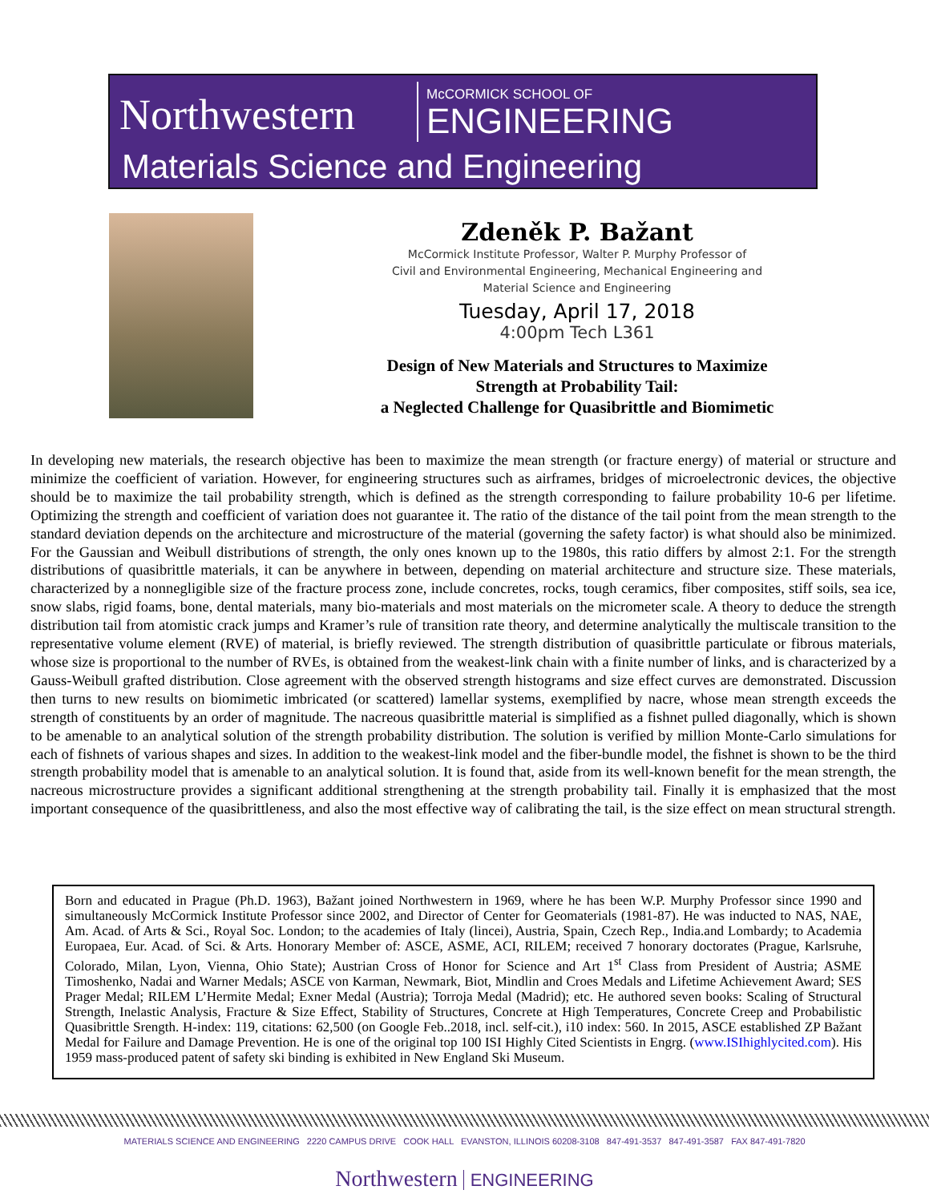Northwestern McCORMICK SCHOOL OF
ENGINEERING
Materials Science and Engineering
Zdeněk P. Bažant
McCormick Institute Professor, Walter P. Murphy Professor of
Civil and Environmental Engineering, Mechanical Engineering and
Material Science and Engineering
Tuesday, April 17, 2018
4:00pm Tech L361
Design of New Materials and Structures to Maximize
Strength at Probability Tail:
a Neglected Challenge for Quasibrittle and Biomimetic
In developing new materials, the research objective has been to maximize the mean strength (or fracture energy) of material or structure and minimize the coefficient of variation. However, for engineering structures such as airframes, bridges of microelectronic devices, the objective should be to maximize the tail probability strength, which is defined as the strength corresponding to failure probability 10-6 per lifetime. Optimizing the strength and coefficient of variation does not guarantee it. The ratio of the distance of the tail point from the mean strength to the standard deviation depends on the architecture and microstructure of the material (governing the safety factor) is what should also be minimized. For the Gaussian and Weibull distributions of strength, the only ones known up to the 1980s, this ratio differs by almost 2:1. For the strength distributions of quasibrittle materials, it can be anywhere in between, depending on material architecture and structure size. These materials, characterized by a nonnegligible size of the fracture process zone, include concretes, rocks, tough ceramics, fiber composites, stiff soils, sea ice, snow slabs, rigid foams, bone, dental materials, many bio-materials and most materials on the micrometer scale. A theory to deduce the strength distribution tail from atomistic crack jumps and Kramer’s rule of transition rate theory, and determine analytically the multiscale transition to the representative volume element (RVE) of material, is briefly reviewed. The strength distribution of quasibrittle particulate or fibrous materials, whose size is proportional to the number of RVEs, is obtained from the weakest-link chain with a finite number of links, and is characterized by a Gauss-Weibull grafted distribution. Close agreement with the observed strength histograms and size effect curves are demonstrated. Discussion then turns to new results on biomimetic imbricated (or scattered) lamellar systems, exemplified by nacre, whose mean strength exceeds the strength of constituents by an order of magnitude. The nacreous quasibrittle material is simplified as a fishnet pulled diagonally, which is shown to be amenable to an analytical solution of the strength probability distribution. The solution is verified by million Monte-Carlo simulations for each of fishnets of various shapes and sizes. In addition to the weakest-link model and the fiber-bundle model, the fishnet is shown to be the third strength probability model that is amenable to an analytical solution. It is found that, aside from its well-known benefit for the mean strength, the nacreous microstructure provides a significant additional strengthening at the strength probability tail. Finally it is emphasized that the most important consequence of the quasibrittleness, and also the most effective way of calibrating the tail, is the size effect on mean structural strength.
Born and educated in Prague (Ph.D. 1963), Bažant joined Northwestern in 1969, where he has been W.P. Murphy Professor since 1990 and simultaneously McCormick Institute Professor since 2002, and Director of Center for Geomaterials (1981-87). He was inducted to NAS, NAE, Am. Acad. of Arts & Sci., Royal Soc. London; to the academies of Italy (lincei), Austria, Spain, Czech Rep., India.and Lombardy; to Academia Europaea, Eur. Acad. of Sci. & Arts. Honorary Member of: ASCE, ASME, ACI, RILEM; received 7 honorary doctorates (Prague, Karlsruhe, Colorado, Milan, Lyon, Vienna, Ohio State); Austrian Cross of Honor for Science and Art 1<sup>st</sup> Class from President of Austria; ASME Timoshenko, Nadai and Warner Medals; ASCE von Karman, Newmark, Biot, Mindlin and Croes Medals and Lifetime Achievement Award; SES Prager Medal; RILEM L’Hermite Medal; Exner Medal (Austria); Torroja Medal (Madrid); etc. He authored seven books: Scaling of Structural Strength, Inelastic Analysis, Fracture & Size Effect, Stability of Structures, Concrete at High Temperatures, Concrete Creep and Probabilistic Quasibrittle Srength. H-index: 119, citations: 62,500 (on Google Feb..2018, incl. self-cit.), i10 index: 560. In 2015, ASCE established ZP Bažant Medal for Failure and Damage Prevention. He is one of the original top 100 ISI Highly Cited Scientists in Engrg. (www.ISIhighlycited.com). His 1959 mass-produced patent of safety ski binding is exhibited in New England Ski Museum.
MATERIALS SCIENCE AND ENGINEERING 2220 CAMPUS DRIVE COOK HALL EVANSTON, ILLINOIS 60208-3108 847-491-3537 847-491-3587 FAX 847-491-7820
Northwestern ENGINEERING